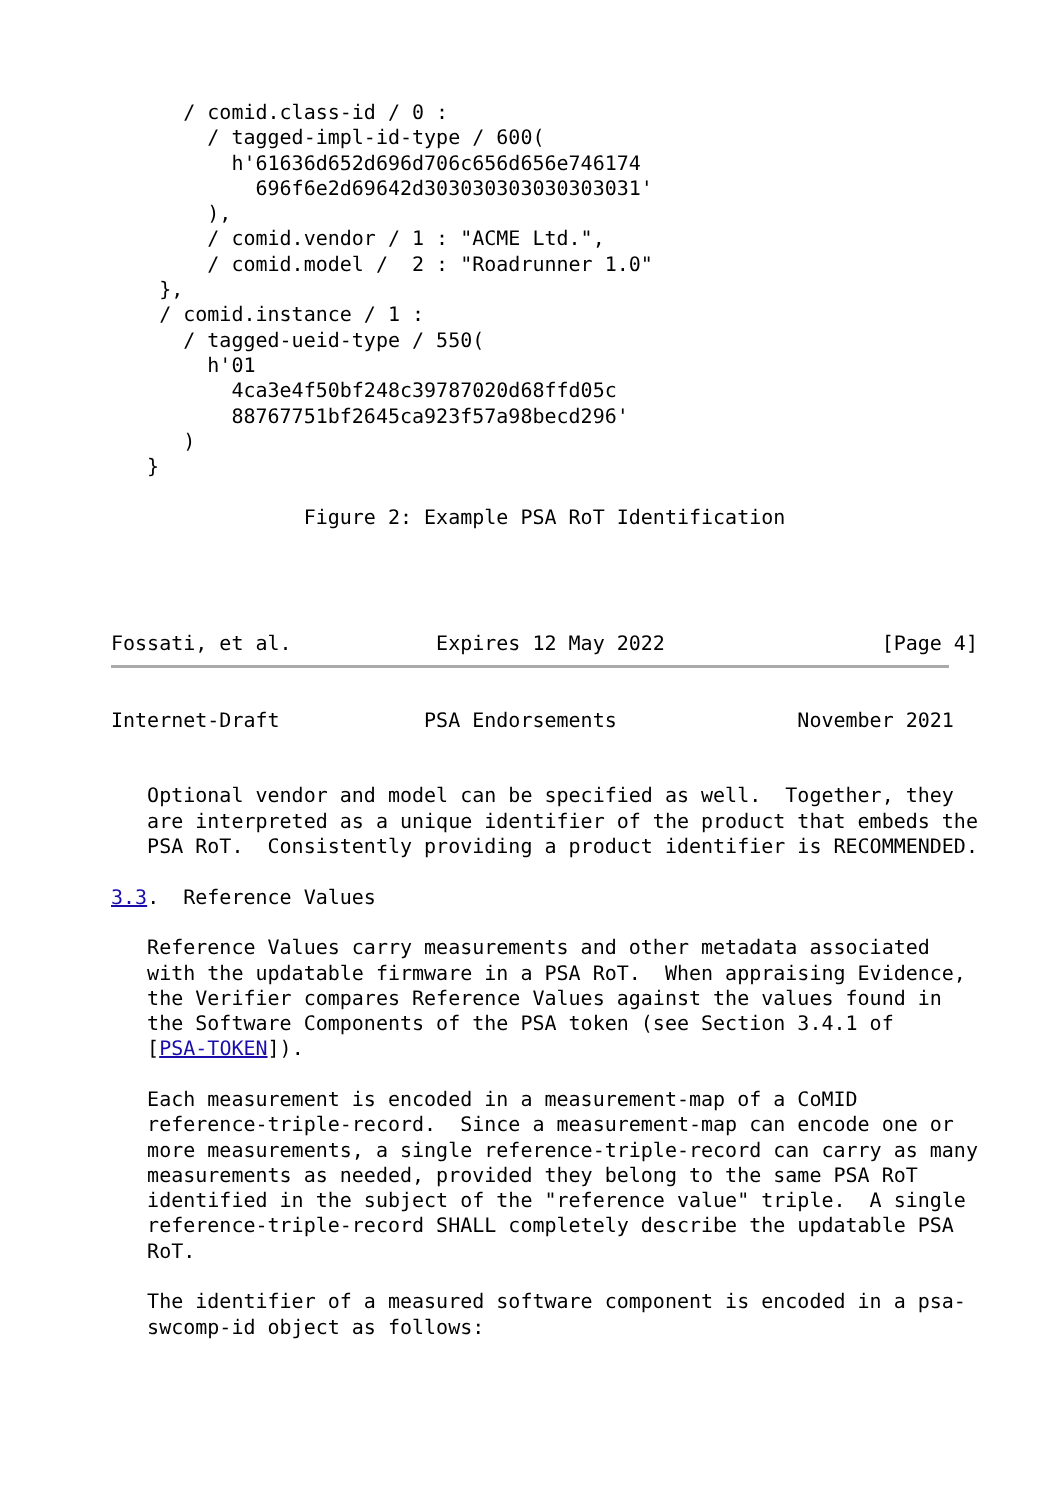/ comid.class-id / 0 :
        / tagged-impl-id-type / 600(
          h'61636d652d696d706c656d656e746174
            696f6e2d69642d303030303030303031'
        ),
        / comid.vendor / 1 : "ACME Ltd.",
        / comid.model /  2 : "Roadrunner 1.0"
    },
    / comid.instance / 1 :
      / tagged-ueid-type / 550(
        h'01
          4ca3e4f50bf248c39787020d68ffd05c
          88767751bf2645ca923f57a98becd296'
      )
   }

                Figure 2: Example PSA RoT Identification




Fossati, et al.            Expires 12 May 2022                  [Page 4]
Internet-Draft            PSA Endorsements               November 2021


   Optional vendor and model can be specified as well.  Together, they
   are interpreted as a unique identifier of the product that embeds the
   PSA RoT.  Consistently providing a product identifier is RECOMMENDED.

3.3.  Reference Values

   Reference Values carry measurements and other metadata associated
   with the updatable firmware in a PSA RoT.  When appraising Evidence,
   the Verifier compares Reference Values against the values found in
   the Software Components of the PSA token (see Section 3.4.1 of
   [PSA-TOKEN]).

   Each measurement is encoded in a measurement-map of a CoMID
   reference-triple-record.  Since a measurement-map can encode one or
   more measurements, a single reference-triple-record can carry as many
   measurements as needed, provided they belong to the same PSA RoT
   identified in the subject of the "reference value" triple.  A single
   reference-triple-record SHALL completely describe the updatable PSA
   RoT.

   The identifier of a measured software component is encoded in a psa-
   swcomp-id object as follows: